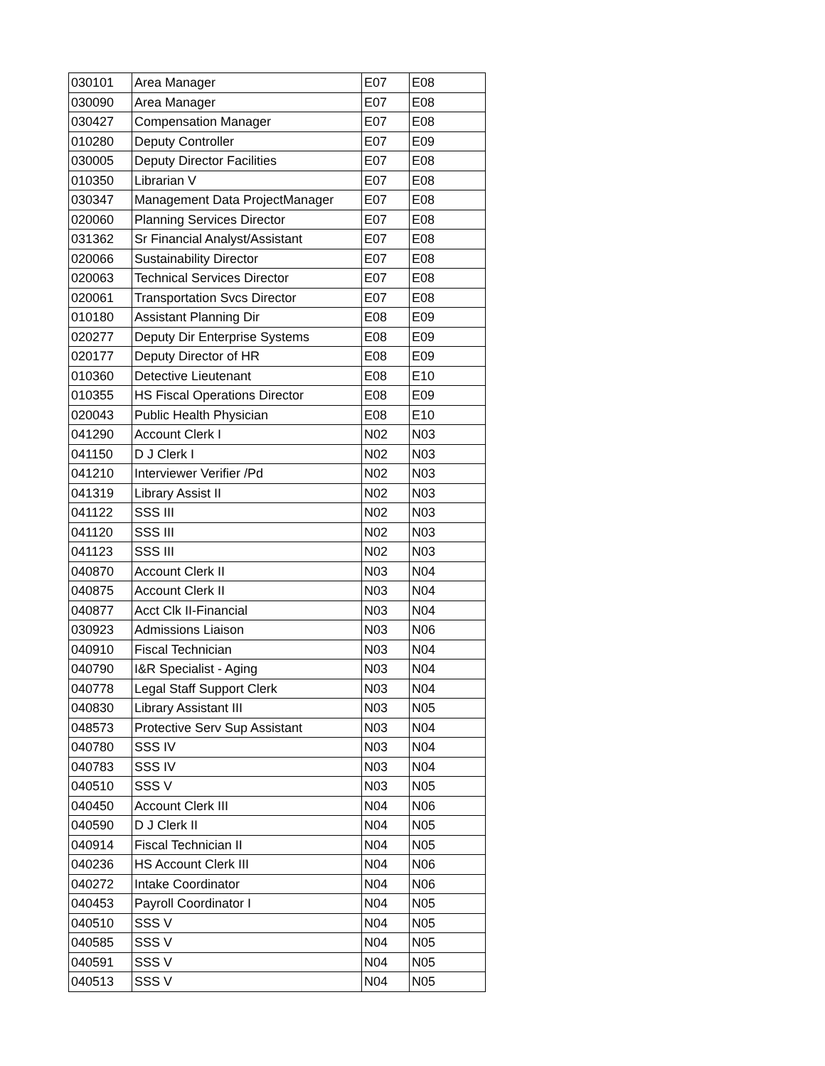| 030101 | Area Manager | E07 | E08 |
| 030090 | Area Manager | E07 | E08 |
| 030427 | Compensation Manager | E07 | E08 |
| 010280 | Deputy Controller | E07 | E09 |
| 030005 | Deputy Director Facilities | E07 | E08 |
| 010350 | Librarian V | E07 | E08 |
| 030347 | Management Data ProjectManager | E07 | E08 |
| 020060 | Planning Services Director | E07 | E08 |
| 031362 | Sr Financial Analyst/Assistant | E07 | E08 |
| 020066 | Sustainability Director | E07 | E08 |
| 020063 | Technical Services Director | E07 | E08 |
| 020061 | Transportation Svcs Director | E07 | E08 |
| 010180 | Assistant Planning Dir | E08 | E09 |
| 020277 | Deputy Dir Enterprise Systems | E08 | E09 |
| 020177 | Deputy Director of HR | E08 | E09 |
| 010360 | Detective Lieutenant | E08 | E10 |
| 010355 | HS Fiscal Operations Director | E08 | E09 |
| 020043 | Public Health Physician | E08 | E10 |
| 041290 | Account Clerk I | N02 | N03 |
| 041150 | D J Clerk I | N02 | N03 |
| 041210 | Interviewer Verifier /Pd | N02 | N03 |
| 041319 | Library Assist II | N02 | N03 |
| 041122 | SSS III | N02 | N03 |
| 041120 | SSS III | N02 | N03 |
| 041123 | SSS III | N02 | N03 |
| 040870 | Account Clerk II | N03 | N04 |
| 040875 | Account Clerk II | N03 | N04 |
| 040877 | Acct Clk II-Financial | N03 | N04 |
| 030923 | Admissions Liaison | N03 | N06 |
| 040910 | Fiscal Technician | N03 | N04 |
| 040790 | I&R Specialist - Aging | N03 | N04 |
| 040778 | Legal Staff Support Clerk | N03 | N04 |
| 040830 | Library Assistant III | N03 | N05 |
| 048573 | Protective Serv Sup Assistant | N03 | N04 |
| 040780 | SSS IV | N03 | N04 |
| 040783 | SSS IV | N03 | N04 |
| 040510 | SSS V | N03 | N05 |
| 040450 | Account Clerk III | N04 | N06 |
| 040590 | D J Clerk II | N04 | N05 |
| 040914 | Fiscal Technician II | N04 | N05 |
| 040236 | HS Account Clerk III | N04 | N06 |
| 040272 | Intake Coordinator | N04 | N06 |
| 040453 | Payroll Coordinator I | N04 | N05 |
| 040510 | SSS V | N04 | N05 |
| 040585 | SSS V | N04 | N05 |
| 040591 | SSS V | N04 | N05 |
| 040513 | SSS V | N04 | N05 |